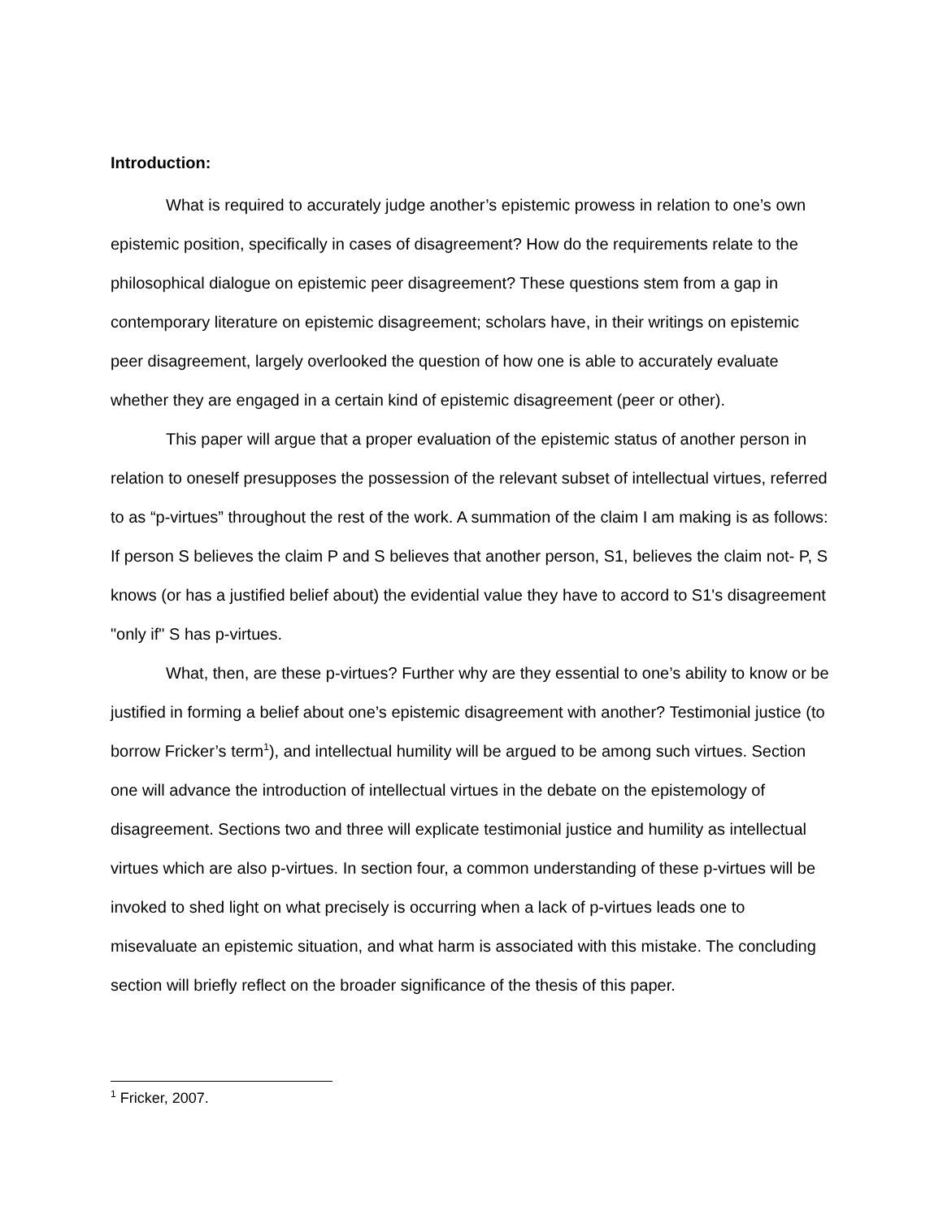Introduction:
What is required to accurately judge another’s epistemic prowess in relation to one’s own epistemic position, specifically in cases of disagreement? How do the requirements relate to the philosophical dialogue on epistemic peer disagreement? These questions stem from a gap in contemporary literature on epistemic disagreement; scholars have, in their writings on epistemic peer disagreement, largely overlooked the question of how one is able to accurately evaluate whether they are engaged in a certain kind of epistemic disagreement (peer or other).
This paper will argue that a proper evaluation of the epistemic status of another person in relation to oneself presupposes the possession of the relevant subset of intellectual virtues, referred to as “p-virtues” throughout the rest of the work. A summation of the claim I am making is as follows: If person S believes the claim P and S believes that another person, S1, believes the claim not- P, S knows (or has a justified belief about) the evidential value they have to accord to S1's disagreement "only if" S has p-virtues.
What, then, are these p-virtues? Further why are they essential to one’s ability to know or be justified in forming a belief about one’s epistemic disagreement with another? Testimonial justice (to borrow Fricker’s term<sup>1</sup>), and intellectual humility will be argued to be among such virtues. Section one will advance the introduction of intellectual virtues in the debate on the epistemology of disagreement. Sections two and three will explicate testimonial justice and humility as intellectual virtues which are also p-virtues. In section four, a common understanding of these p-virtues will be invoked to shed light on what precisely is occurring when a lack of p-virtues leads one to misevaluate an epistemic situation, and what harm is associated with this mistake. The concluding section will briefly reflect on the broader significance of the thesis of this paper.
<sup>1</sup> Fricker, 2007.